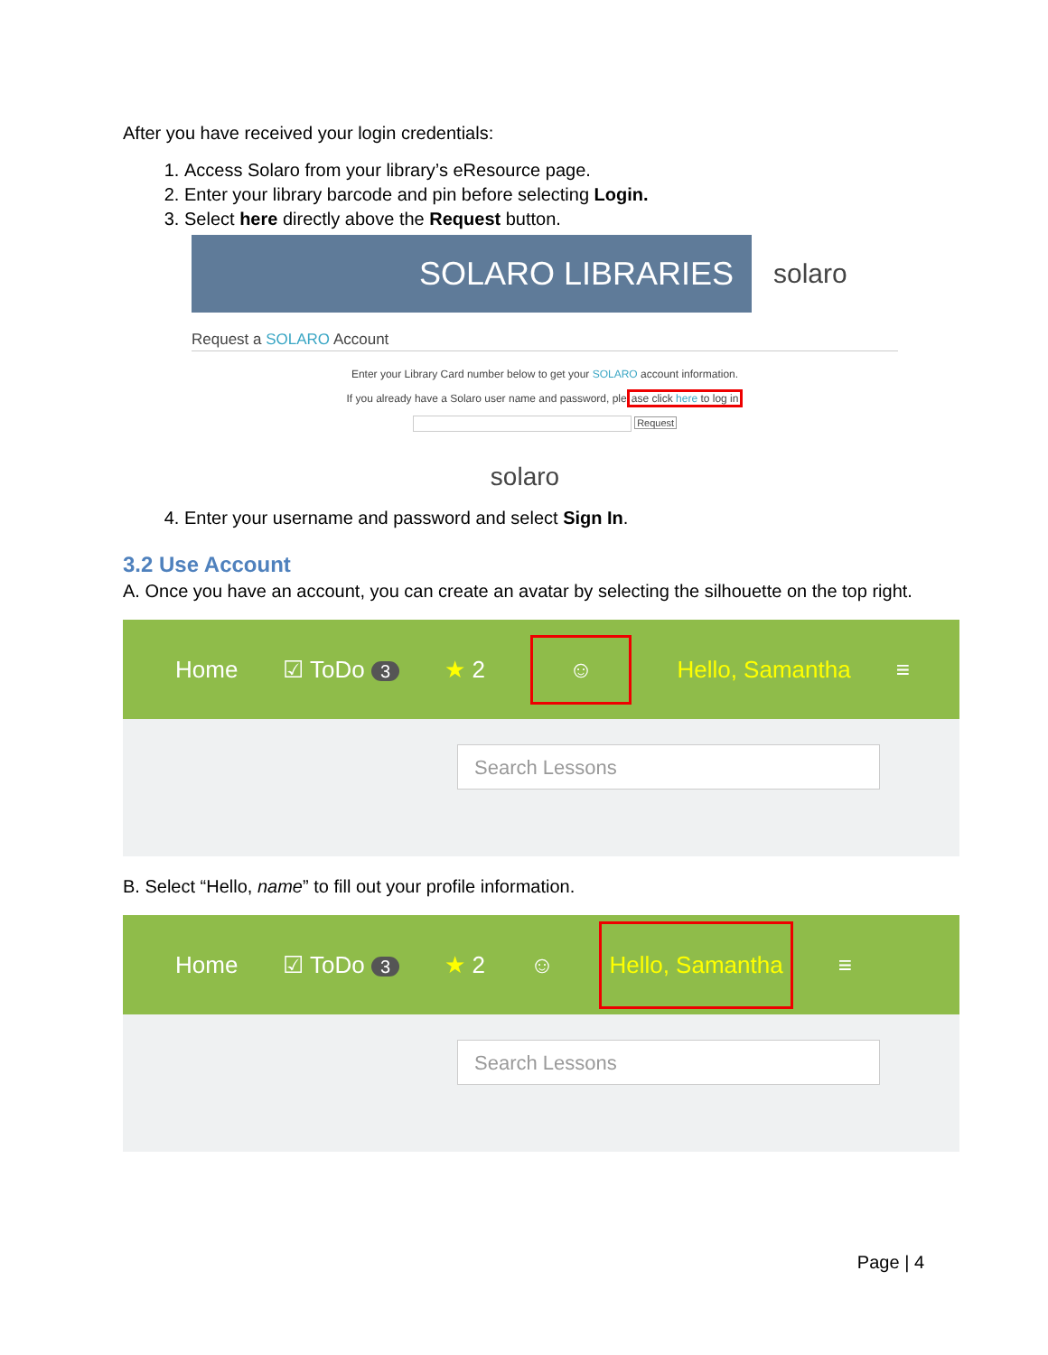After you have received your login credentials:
1. Access Solaro from your library’s eResource page.
2. Enter your library barcode and pin before selecting Login.
3. Select here directly above the Request button.
SOLARO LIBRARIES
solaro
Request a SOLARO Account
Enter your Library Card number below to get your SOLARO account information.
If you already have a Solaro user name and password, please click here to log in
Request
solaro
4. Enter your username and password and select Sign In.
3.2 Use Account
A. Once you have an account, you can create an avatar by selecting the silhouette on the top right.
Home ☑ ToDo 3 ★ 2 ☺ Hello, Samantha ≡
Search Lessons
B. Select “Hello, name” to fill out your profile information.
Home ☑ ToDo 3 ★ 2 ☺ Hello, Samantha ≡
Search Lessons
Page | 4